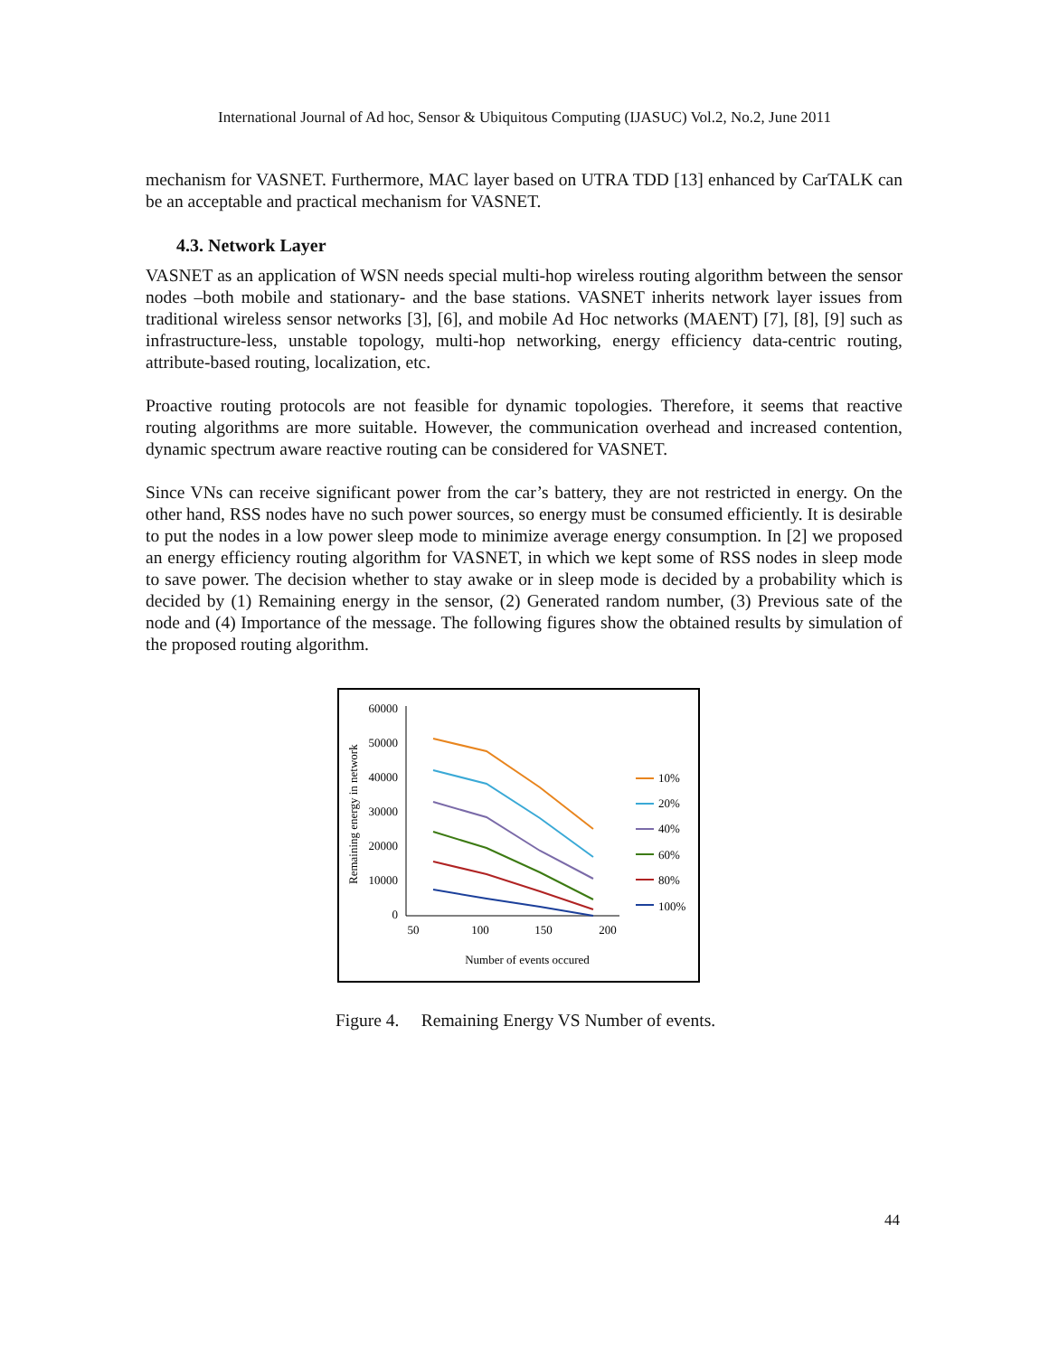International Journal of Ad hoc, Sensor & Ubiquitous Computing (IJASUC) Vol.2, No.2, June 2011
mechanism for VASNET. Furthermore, MAC layer based on UTRA TDD [13] enhanced by CarTALK can be an acceptable and practical mechanism for VASNET.
4.3. Network Layer
VASNET as an application of WSN needs special multi-hop wireless routing algorithm between the sensor nodes –both mobile and stationary- and the base stations. VASNET inherits network layer issues from traditional wireless sensor networks [3], [6], and mobile Ad Hoc networks (MAENT) [7], [8], [9] such as infrastructure-less, unstable topology, multi-hop networking, energy efficiency data-centric routing, attribute-based routing, localization, etc.
Proactive routing protocols are not feasible for dynamic topologies. Therefore, it seems that reactive routing algorithms are more suitable. However, the communication overhead and increased contention, dynamic spectrum aware reactive routing can be considered for VASNET.
Since VNs can receive significant power from the car’s battery, they are not restricted in energy. On the other hand, RSS nodes have no such power sources, so energy must be consumed efficiently. It is desirable to put the nodes in a low power sleep mode to minimize average energy consumption. In [2] we proposed an energy efficiency routing algorithm for VASNET, in which we kept some of RSS nodes in sleep mode to save power. The decision whether to stay awake or in sleep mode is decided by a probability which is decided by (1) Remaining energy in the sensor, (2) Generated random number, (3) Previous sate of the node and (4) Importance of the message. The following figures show the obtained results by simulation of the proposed routing algorithm.
Remaining energy in network
60000
50000
40000
30000
20000
10000
0
50
100
150
200
Number of events occured
10%
20%
40%
60%
80%
100%
Figure 4. Remaining Energy VS Number of events.
44